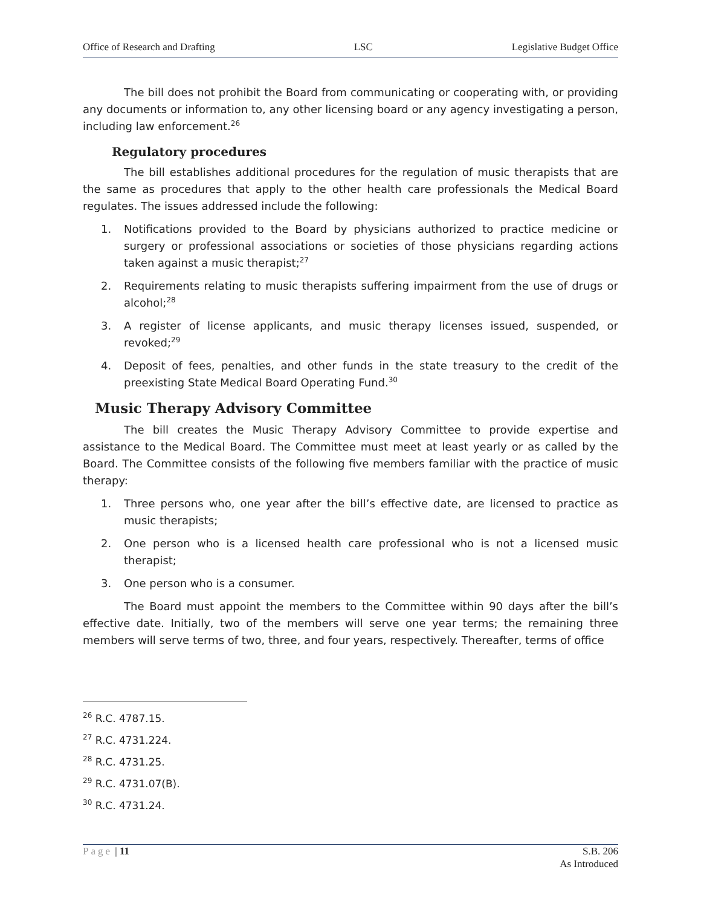Office of Research and Drafting LSC Legislative Budget Office
The bill does not prohibit the Board from communicating or cooperating with, or providing any documents or information to, any other licensing board or any agency investigating a person, including law enforcement.<sup>26</sup>
Regulatory procedures
The bill establishes additional procedures for the regulation of music therapists that are the same as procedures that apply to the other health care professionals the Medical Board regulates. The issues addressed include the following:
1. Notifications provided to the Board by physicians authorized to practice medicine or surgery or professional associations or societies of those physicians regarding actions taken against a music therapist;<sup>27</sup>
2. Requirements relating to music therapists suffering impairment from the use of drugs or alcohol;<sup>28</sup>
3. A register of license applicants, and music therapy licenses issued, suspended, or revoked;<sup>29</sup>
4. Deposit of fees, penalties, and other funds in the state treasury to the credit of the preexisting State Medical Board Operating Fund.<sup>30</sup>
Music Therapy Advisory Committee
The bill creates the Music Therapy Advisory Committee to provide expertise and assistance to the Medical Board. The Committee must meet at least yearly or as called by the Board. The Committee consists of the following five members familiar with the practice of music therapy:
1. Three persons who, one year after the bill’s effective date, are licensed to practice as music therapists;
2. One person who is a licensed health care professional who is not a licensed music therapist;
3. One person who is a consumer.
The Board must appoint the members to the Committee within 90 days after the bill’s effective date. Initially, two of the members will serve one year terms; the remaining three members will serve terms of two, three, and four years, respectively. Thereafter, terms of office
<sup>26</sup> R.C. 4787.15.
<sup>27</sup> R.C. 4731.224.
<sup>28</sup> R.C. 4731.25.
<sup>29</sup> R.C. 4731.07(B).
<sup>30</sup> R.C. 4731.24.
Page | 11 S.B. 206
As Introduced